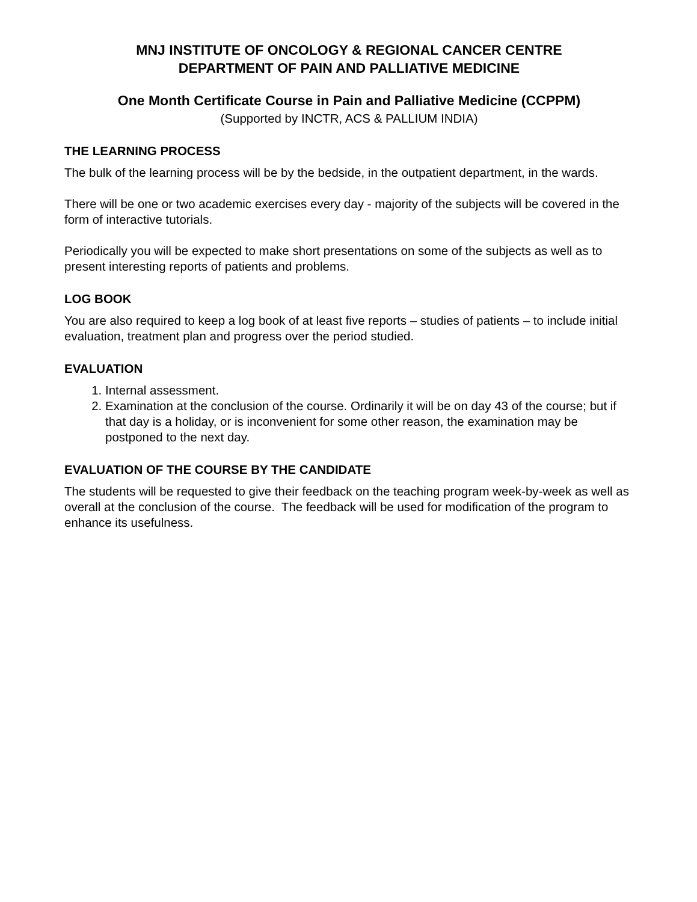MNJ INSTITUTE OF ONCOLOGY & REGIONAL CANCER CENTRE
DEPARTMENT OF PAIN AND PALLIATIVE MEDICINE
One Month Certificate Course in Pain and Palliative Medicine (CCPPM)
(Supported by INCTR, ACS & PALLIUM INDIA)
THE LEARNING PROCESS
The bulk of the learning process will be by the bedside, in the outpatient department, in the wards.
There will be one or two academic exercises every day - majority of the subjects will be covered in the form of interactive tutorials.
Periodically you will be expected to make short presentations on some of the subjects as well as to present interesting reports of patients and problems.
LOG BOOK
You are also required to keep a log book of at least five reports – studies of patients – to include initial evaluation, treatment plan and progress over the period studied.
EVALUATION
1. Internal assessment.
2. Examination at the conclusion of the course. Ordinarily it will be on day 43 of the course; but if that day is a holiday, or is inconvenient for some other reason, the examination may be postponed to the next day.
EVALUATION OF THE COURSE BY THE CANDIDATE
The students will be requested to give their feedback on the teaching program week-by-week as well as overall at the conclusion of the course. The feedback will be used for modification of the program to enhance its usefulness.